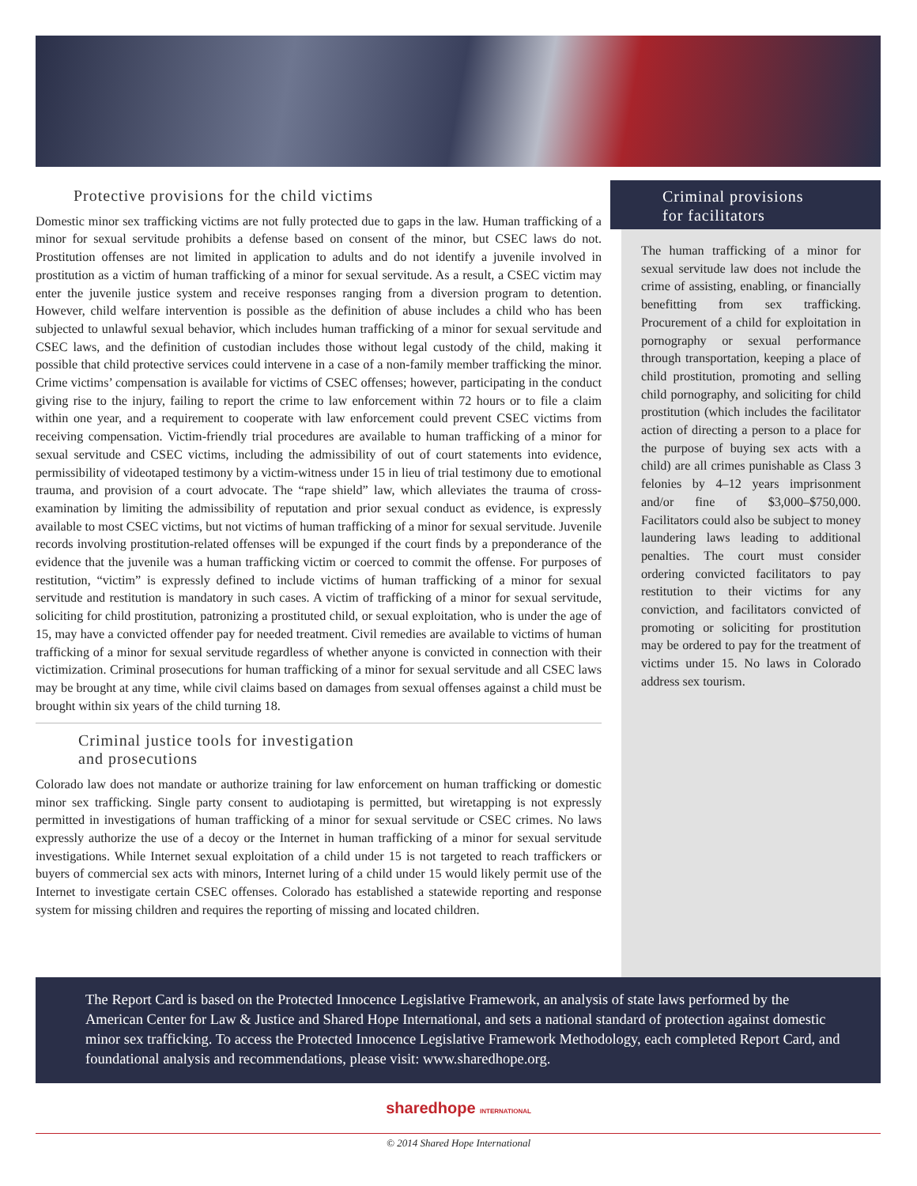Protective provisions for the child victims
Domestic minor sex trafficking victims are not fully protected due to gaps in the law. Human trafficking of a minor for sexual servitude prohibits a defense based on consent of the minor, but CSEC laws do not. Prostitution offenses are not limited in application to adults and do not identify a juvenile involved in prostitution as a victim of human trafficking of a minor for sexual servitude. As a result, a CSEC victim may enter the juvenile justice system and receive responses ranging from a diversion program to detention. However, child welfare intervention is possible as the definition of abuse includes a child who has been subjected to unlawful sexual behavior, which includes human trafficking of a minor for sexual servitude and CSEC laws, and the definition of custodian includes those without legal custody of the child, making it possible that child protective services could intervene in a case of a non-family member trafficking the minor. Crime victims’ compensation is available for victims of CSEC offenses; however, participating in the conduct giving rise to the injury, failing to report the crime to law enforcement within 72 hours or to file a claim within one year, and a requirement to cooperate with law enforcement could prevent CSEC victims from receiving compensation. Victim-friendly trial procedures are available to human trafficking of a minor for sexual servitude and CSEC victims, including the admissibility of out of court statements into evidence, permissibility of videotaped testimony by a victim-witness under 15 in lieu of trial testimony due to emotional trauma, and provision of a court advocate. The “rape shield” law, which alleviates the trauma of cross-examination by limiting the admissibility of reputation and prior sexual conduct as evidence, is expressly available to most CSEC victims, but not victims of human trafficking of a minor for sexual servitude. Juvenile records involving prostitution-related offenses will be expunged if the court finds by a preponderance of the evidence that the juvenile was a human trafficking victim or coerced to commit the offense. For purposes of restitution, “victim” is expressly defined to include victims of human trafficking of a minor for sexual servitude and restitution is mandatory in such cases. A victim of trafficking of a minor for sexual servitude, soliciting for child prostitution, patronizing a prostituted child, or sexual exploitation, who is under the age of 15, may have a convicted offender pay for needed treatment. Civil remedies are available to victims of human trafficking of a minor for sexual servitude regardless of whether anyone is convicted in connection with their victimization. Criminal prosecutions for human trafficking of a minor for sexual servitude and all CSEC laws may be brought at any time, while civil claims based on damages from sexual offenses against a child must be brought within six years of the child turning 18.
Criminal justice tools for investigation
and prosecutions
Colorado law does not mandate or authorize training for law enforcement on human trafficking or domestic minor sex trafficking. Single party consent to audiotaping is permitted, but wiretapping is not expressly permitted in investigations of human trafficking of a minor for sexual servitude or CSEC crimes. No laws expressly authorize the use of a decoy or the Internet in human trafficking of a minor for sexual servitude investigations. While Internet sexual exploitation of a child under 15 is not targeted to reach traffickers or buyers of commercial sex acts with minors, Internet luring of a child under 15 would likely permit use of the Internet to investigate certain CSEC offenses. Colorado has established a statewide reporting and response system for missing children and requires the reporting of missing and located children.
Criminal provisions
for facilitators
The human trafficking of a minor for sexual servitude law does not include the crime of assisting, enabling, or financially benefitting from sex trafficking. Procurement of a child for exploitation in pornography or sexual performance through transportation, keeping a place of child prostitution, promoting and selling child pornography, and soliciting for child prostitution (which includes the facilitator action of directing a person to a place for the purpose of buying sex acts with a child) are all crimes punishable as Class 3 felonies by 4–12 years imprisonment and/or fine of $3,000–$750,000. Facilitators could also be subject to money laundering laws leading to additional penalties. The court must consider ordering convicted facilitators to pay restitution to their victims for any conviction, and facilitators convicted of promoting or soliciting for prostitution may be ordered to pay for the treatment of victims under 15. No laws in Colorado address sex tourism.
The Report Card is based on the Protected Innocence Legislative Framework, an analysis of state laws performed by the American Center for Law & Justice and Shared Hope International, and sets a national standard of protection against domestic minor sex trafficking. To access the Protected Innocence Legislative Framework Methodology, each completed Report Card, and foundational analysis and recommendations, please visit: www.sharedhope.org.
sharedhope INTERNATIONAL
© 2014 Shared Hope International